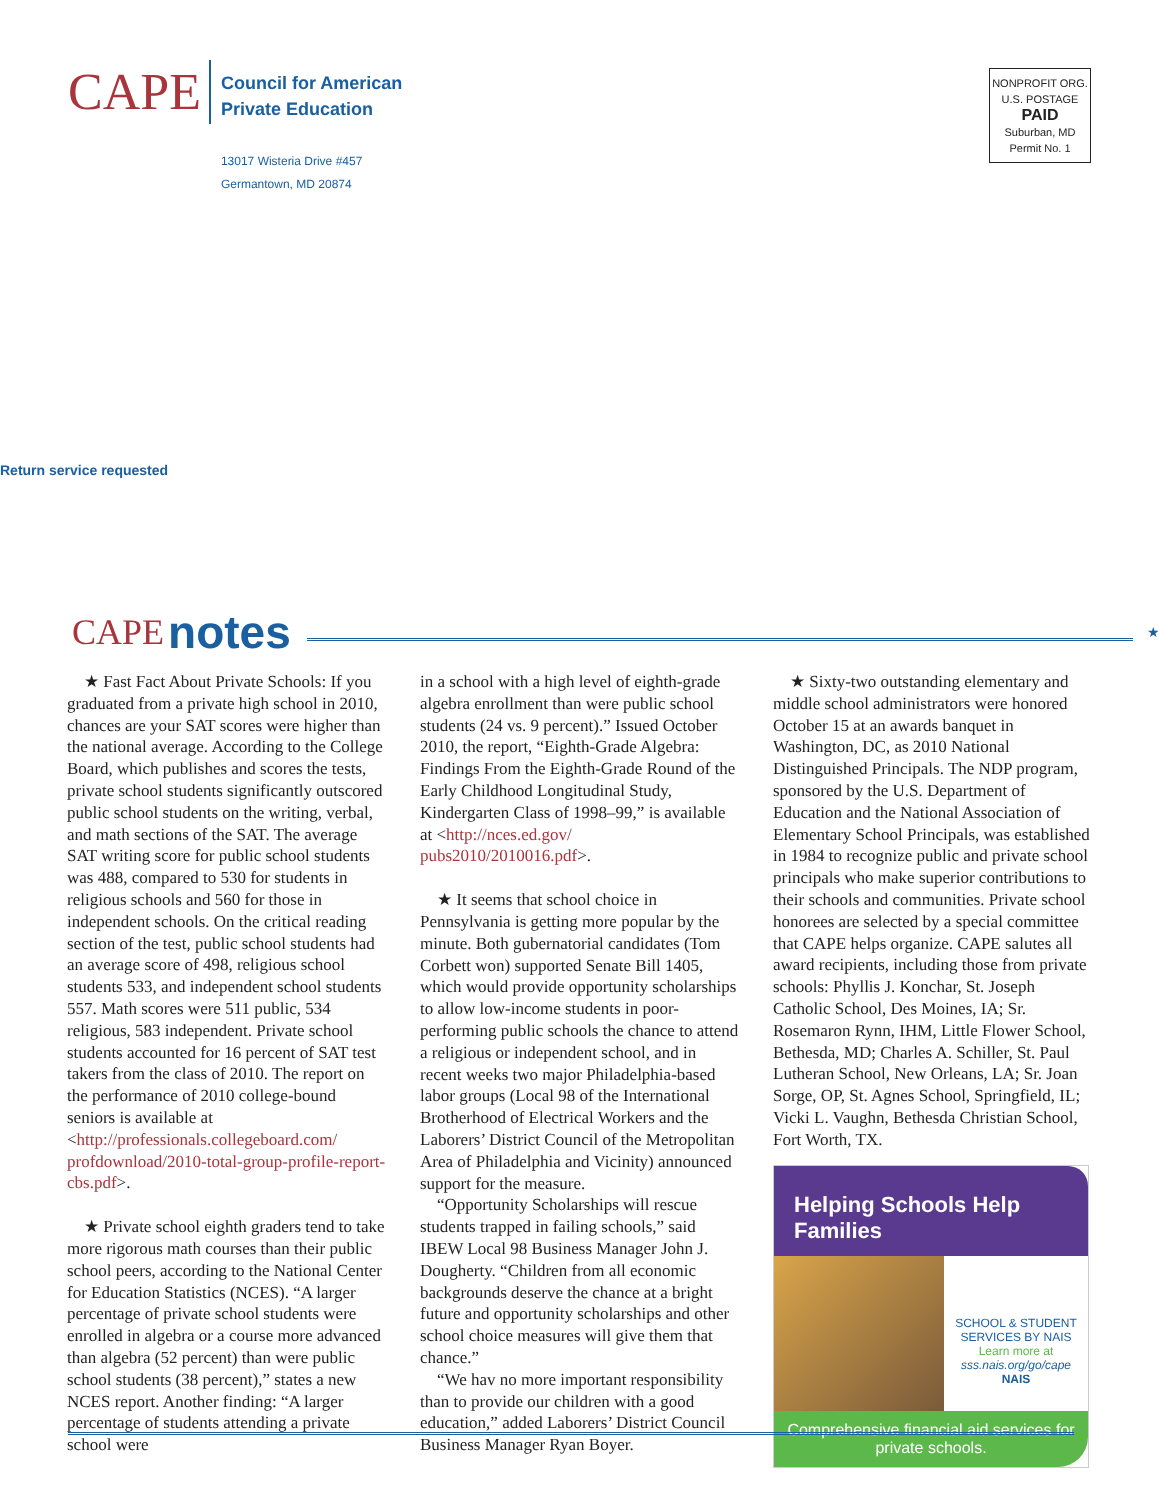CAPE
Council for American
Private Education
13017 Wisteria Drive #457
Germantown, MD 20874
NONPROFIT ORG.
U.S. POSTAGE
PAID
Suburban, MD
Permit No. 1
Return service requested
CAPE notes ★
★ Fast Fact About Private Schools: If you graduated from a private high school in 2010, chances are your SAT scores were higher than the national average. According to the College Board, which publishes and scores the tests, private school students significantly outscored public school students on the writing, verbal, and math sections of the SAT. The average SAT writing score for public school students was 488, compared to 530 for students in religious schools and 560 for those in independent schools. On the critical reading section of the test, public school students had an average score of 498, religious school students 533, and independent school students 557. Math scores were 511 public, 534 religious, 583 independent. Private school students accounted for 16 percent of SAT test takers from the class of 2010. The report on the performance of 2010 college-bound seniors is available at <http://professionals.collegeboard.com/ profdownload/2010-total-group-profile-report-cbs.pdf>.
★ Private school eighth graders tend to take more rigorous math courses than their public school peers, according to the National Center for Education Statistics (NCES). “A larger percentage of private school students were enrolled in algebra or a course more advanced than algebra (52 percent) than were public school students (38 percent),” states a new NCES report. Another finding: “A larger percentage of students attending a private school were
in a school with a high level of eighth-grade algebra enrollment than were public school students (24 vs. 9 percent).” Issued October 2010, the report, “Eighth-Grade Algebra: Findings From the Eighth-Grade Round of the Early Childhood Longitudinal Study, Kindergarten Class of 1998–99,” is available at <http://nces.ed.gov/ pubs2010/2010016.pdf>.
★ It seems that school choice in Pennsylvania is getting more popular by the minute. Both gubernatorial candidates (Tom Corbett won) supported Senate Bill 1405, which would provide opportunity scholarships to allow low-income students in poor-performing public schools the chance to attend a religious or independent school, and in recent weeks two major Philadelphia-based labor groups (Local 98 of the International Brotherhood of Electrical Workers and the Laborers’ District Council of the Metropolitan Area of Philadelphia and Vicinity) announced support for the measure.
“Opportunity Scholarships will rescue students trapped in failing schools,” said IBEW Local 98 Business Manager John J. Dougherty. “Children from all economic backgrounds deserve the chance at a bright future and opportunity scholarships and other school choice measures will give them that chance.”
“We hav no more important responsibility than to provide our children with a good education,” added Laborers’ District Council Business Manager Ryan Boyer.
★ Sixty-two outstanding elementary and middle school administrators were honored October 15 at an awards banquet in Washington, DC, as 2010 National Distinguished Principals. The NDP program, sponsored by the U.S. Department of Education and the National Association of Elementary School Principals, was established in 1984 to recognize public and private school principals who make superior contributions to their schools and communities. Private school honorees are selected by a special committee that CAPE helps organize. CAPE salutes all award recipients, including those from private schools: Phyllis J. Konchar, St. Joseph Catholic School, Des Moines, IA; Sr. Rosemaron Rynn, IHM, Little Flower School, Bethesda, MD; Charles A. Schiller, St. Paul Lutheran School, New Orleans, LA; Sr. Joan Sorge, OP, St. Agnes School, Springfield, IL; Vicki L. Vaughn, Bethesda Christian School, Fort Worth, TX.
Helping Schools Help Families
SCHOOL & STUDENT SERVICES BY NAIS
Learn more at
sss.nais.org/go/cape
NAIS
Comprehensive financial aid services for private schools.